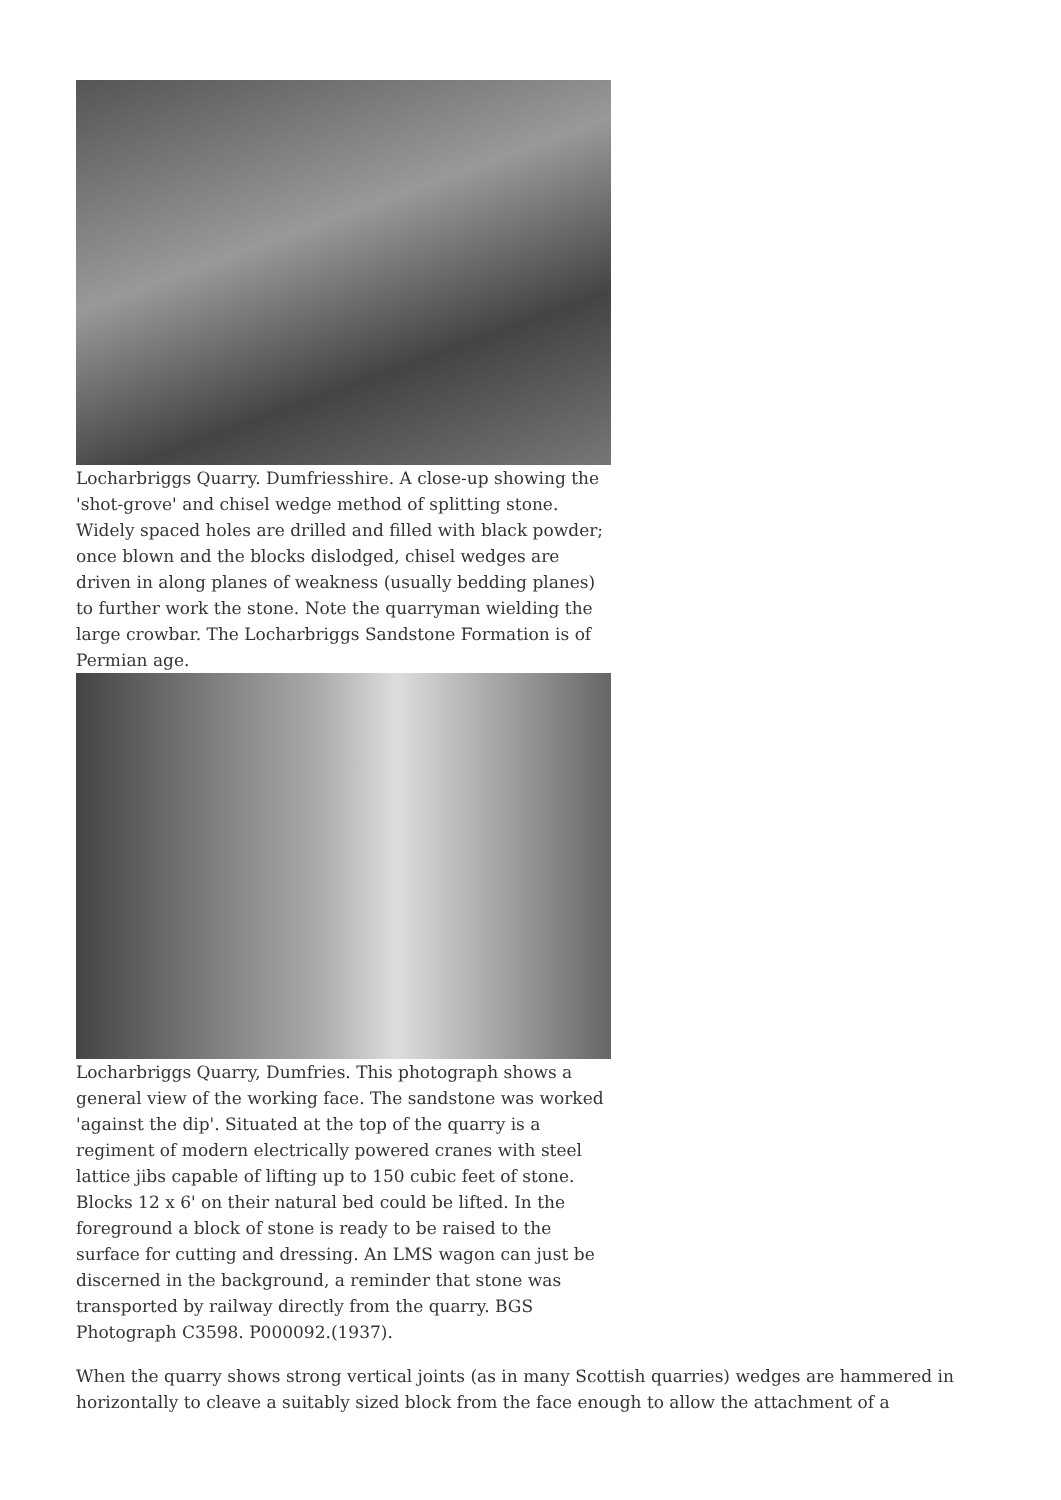Locharbriggs Quarry. Dumfriesshire. A close-up showing the 'shot-grove' and chisel wedge method of splitting stone. Widely spaced holes are drilled and filled with black powder; once blown and the blocks dislodged, chisel wedges are driven in along planes of weakness (usually bedding planes) to further work the stone. Note the quarryman wielding the large crowbar. The Locharbriggs Sandstone Formation is of Permian age.
Locharbriggs Quarry, Dumfries. This photograph shows a general view of the working face. The sandstone was worked 'against the dip'. Situated at the top of the quarry is a regiment of modern electrically powered cranes with steel lattice jibs capable of lifting up to 150 cubic feet of stone. Blocks 12 x 6' on their natural bed could be lifted. In the foreground a block of stone is ready to be raised to the surface for cutting and dressing. An LMS wagon can just be discerned in the background, a reminder that stone was transported by railway directly from the quarry. BGS Photograph C3598. P000092.(1937).
When the quarry shows strong vertical joints (as in many Scottish quarries) wedges are hammered in horizontally to cleave a suitably sized block from the face enough to allow the attachment of a